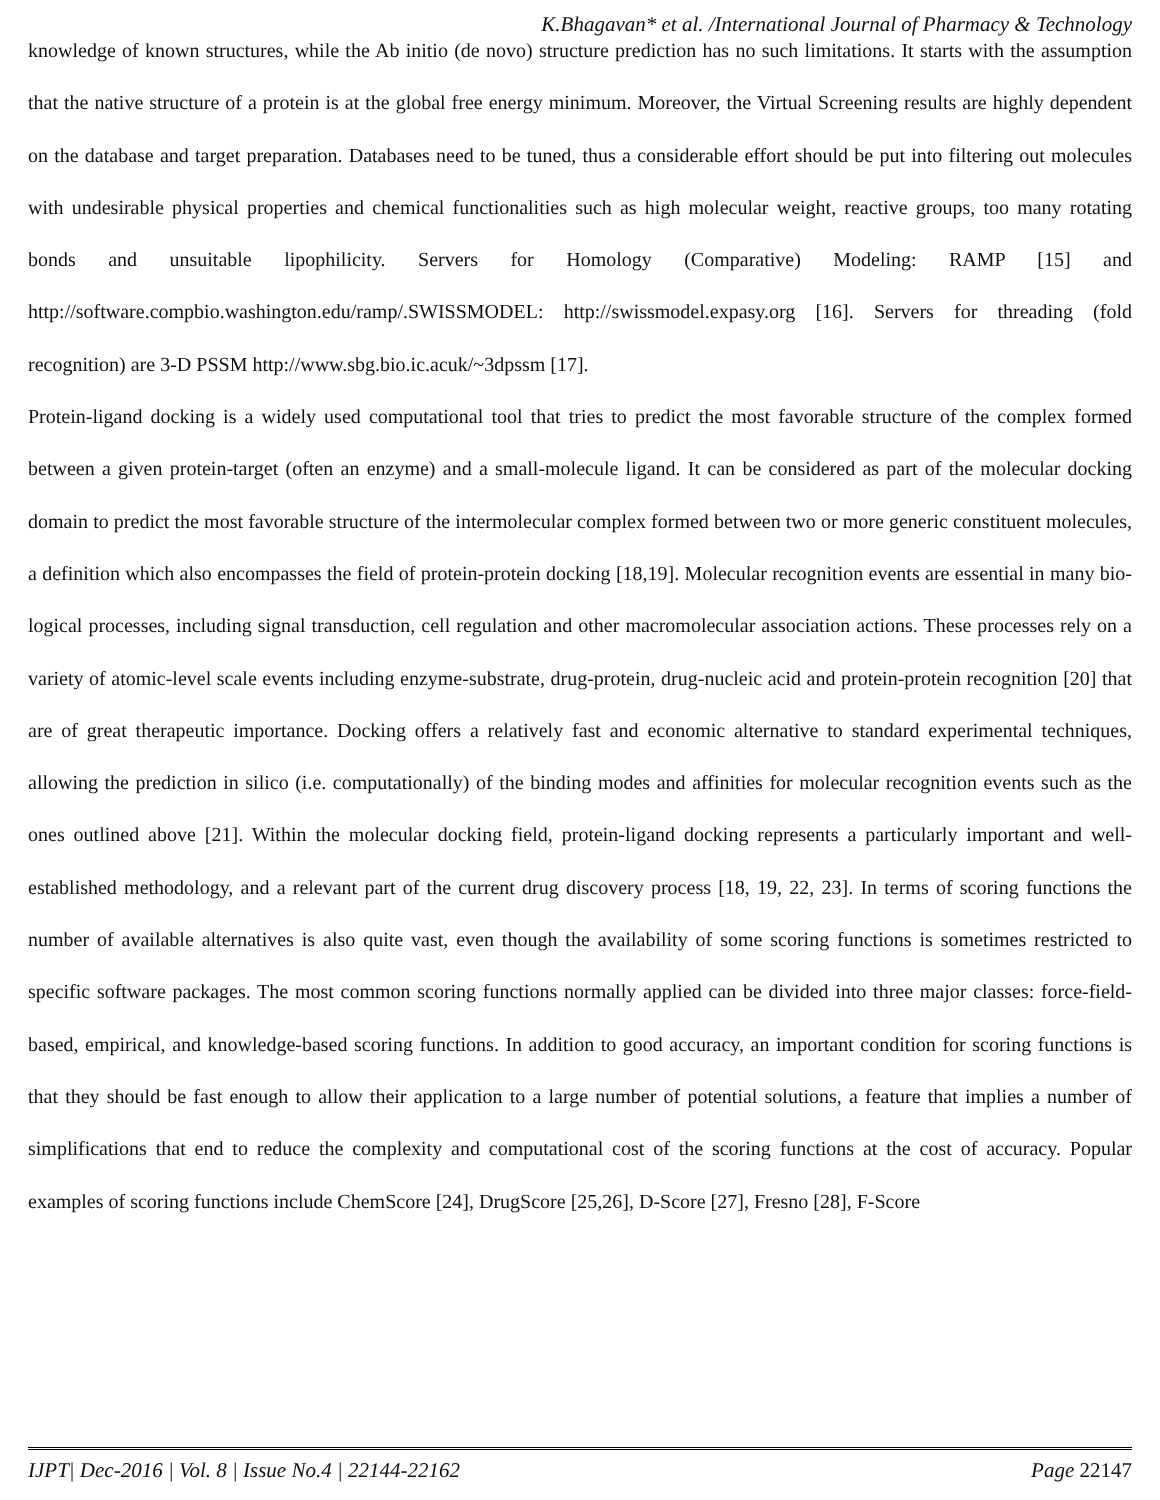K.Bhagavan* et al. /International Journal of Pharmacy & Technology
knowledge of known structures, while the Ab initio (de novo) structure prediction has no such limitations. It starts with the assumption that the native structure of a protein is at the global free energy minimum. Moreover, the Virtual Screening results are highly dependent on the database and target preparation. Databases need to be tuned, thus a considerable effort should be put into filtering out molecules with undesirable physical properties and chemical functionalities such as high molecular weight, reactive groups, too many rotating bonds and unsuitable lipophilicity. Servers for Homology (Comparative) Modeling: RAMP [15] and http://software.compbio.washington.edu/ramp/.SWISSMODEL: http://swissmodel.expasy.org [16]. Servers for threading (fold recognition) are 3-D PSSM http://www.sbg.bio.ic.acuk/~3dpssm [17].
Protein-ligand docking is a widely used computational tool that tries to predict the most favorable structure of the complex formed between a given protein-target (often an enzyme) and a small-molecule ligand. It can be considered as part of the molecular docking domain to predict the most favorable structure of the intermolecular complex formed between two or more generic constituent molecules, a definition which also encompasses the field of protein-protein docking [18,19]. Molecular recognition events are essential in many bio-logical processes, including signal transduction, cell regulation and other macromolecular association actions. These processes rely on a variety of atomic-level scale events including enzyme-substrate, drug-protein, drug-nucleic acid and protein-protein recognition [20] that are of great therapeutic importance. Docking offers a relatively fast and economic alternative to standard experimental techniques, allowing the prediction in silico (i.e. computationally) of the binding modes and affinities for molecular recognition events such as the ones outlined above [21]. Within the molecular docking field, protein-ligand docking represents a particularly important and well-established methodology, and a relevant part of the current drug discovery process [18, 19, 22, 23]. In terms of scoring functions the number of available alternatives is also quite vast, even though the availability of some scoring functions is sometimes restricted to specific software packages. The most common scoring functions normally applied can be divided into three major classes: force-field-based, empirical, and knowledge-based scoring functions. In addition to good accuracy, an important condition for scoring functions is that they should be fast enough to allow their application to a large number of potential solutions, a feature that implies a number of simplifications that end to reduce the complexity and computational cost of the scoring functions at the cost of accuracy. Popular examples of scoring functions include ChemScore [24], DrugScore [25,26], D-Score [27], Fresno [28], F-Score
IJPT| Dec-2016 | Vol. 8 | Issue No.4 | 22144-22162 Page 22147